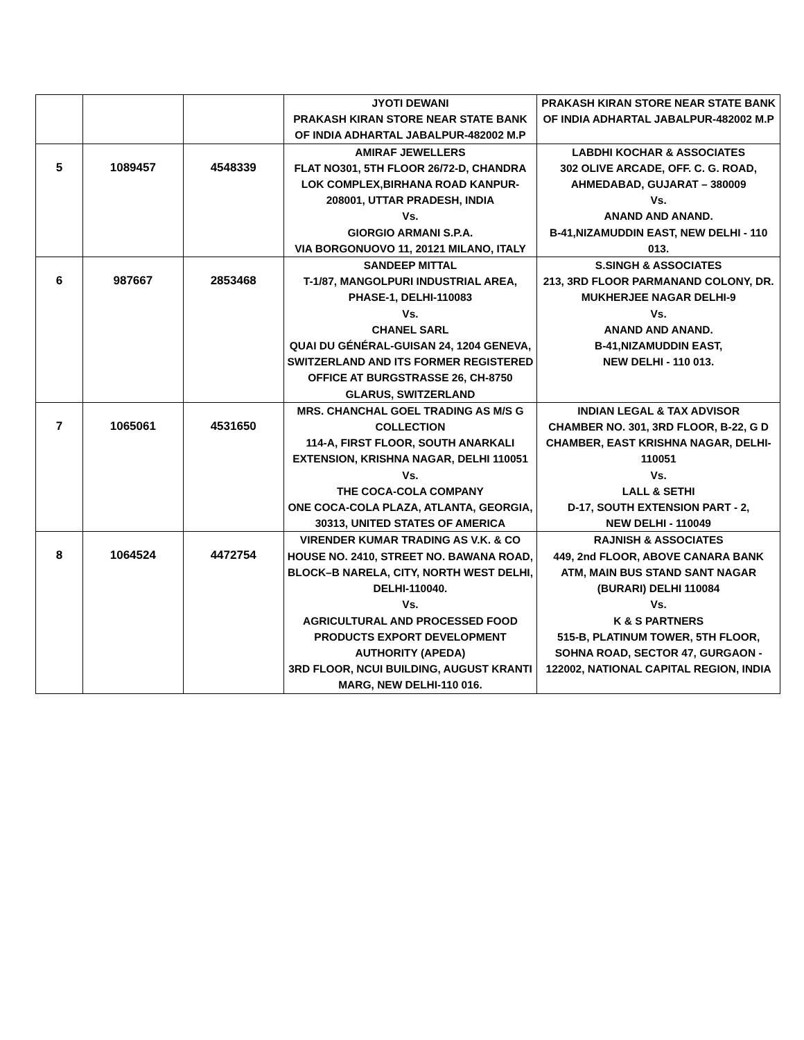| | | | JYOTI DEWANI PRAKASH KIRAN STORE NEAR STATE BANK OF INDIA ADHARTAL JABALPUR-482002 M.P | PRAKASH KIRAN STORE NEAR STATE BANK OF INDIA ADHARTAL JABALPUR-482002 M.P |
| 5 | 1089457 | 4548339 | AMIRAF JEWELLERS FLAT NO301, 5TH FLOOR 26/72-D, CHANDRA LOK COMPLEX,BIRHANA ROAD KANPUR-208001, UTTAR PRADESH, INDIA Vs. GIORGIO ARMANI S.P.A. VIA BORGONUOVO 11, 20121 MILANO, ITALY | LABDHI KOCHAR & ASSOCIATES 302 OLIVE ARCADE, OFF. C. G. ROAD, AHMEDABAD, GUJARAT – 380009 Vs. ANAND AND ANAND. B-41,NIZAMUDDIN EAST, NEW DELHI - 110 013. |
| 6 | 987667 | 2853468 | SANDEEP MITTAL T-1/87, MANGOLPURI INDUSTRIAL AREA, PHASE-1, DELHI-110083 Vs. CHANEL SARL QUAI DU GÉNÉRAL-GUISAN 24, 1204 GENEVA, SWITZERLAND AND ITS FORMER REGISTERED OFFICE AT BURGSTRASSE 26, CH-8750 GLARUS, SWITZERLAND | S.SINGH & ASSOCIATES 213, 3RD FLOOR PARMANAND COLONY, DR. MUKHERJEE NAGAR DELHI-9 Vs. ANAND AND ANAND. B-41,NIZAMUDDIN EAST, NEW DELHI - 110 013. |
| 7 | 1065061 | 4531650 | MRS. CHANCHAL GOEL TRADING AS M/S G COLLECTION 114-A, FIRST FLOOR, SOUTH ANARKALI EXTENSION, KRISHNA NAGAR, DELHI 110051 Vs. THE COCA-COLA COMPANY ONE COCA-COLA PLAZA, ATLANTA, GEORGIA, 30313, UNITED STATES OF AMERICA | INDIAN LEGAL & TAX ADVISOR CHAMBER NO. 301, 3RD FLOOR, B-22, G D CHAMBER, EAST KRISHNA NAGAR, DELHI-110051 Vs. LALL & SETHI D-17, SOUTH EXTENSION PART - 2, NEW DELHI - 110049 |
| 8 | 1064524 | 4472754 | VIRENDER KUMAR TRADING AS V.K. & CO HOUSE NO. 2410, STREET NO. BAWANA ROAD, BLOCK–B NARELA, CITY, NORTH WEST DELHI, DELHI-110040. Vs. AGRICULTURAL AND PROCESSED FOOD PRODUCTS EXPORT DEVELOPMENT AUTHORITY (APEDA) 3RD FLOOR, NCUI BUILDING, AUGUST KRANTI MARG, NEW DELHI-110 016. | RAJNISH & ASSOCIATES 449, 2nd FLOOR, ABOVE CANARA BANK ATM, MAIN BUS STAND SANT NAGAR (BURARI) DELHI 110084 Vs. K & S PARTNERS 515-B, PLATINUM TOWER, 5TH FLOOR, SOHNA ROAD, SECTOR 47, GURGAON - 122002, NATIONAL CAPITAL REGION, INDIA |